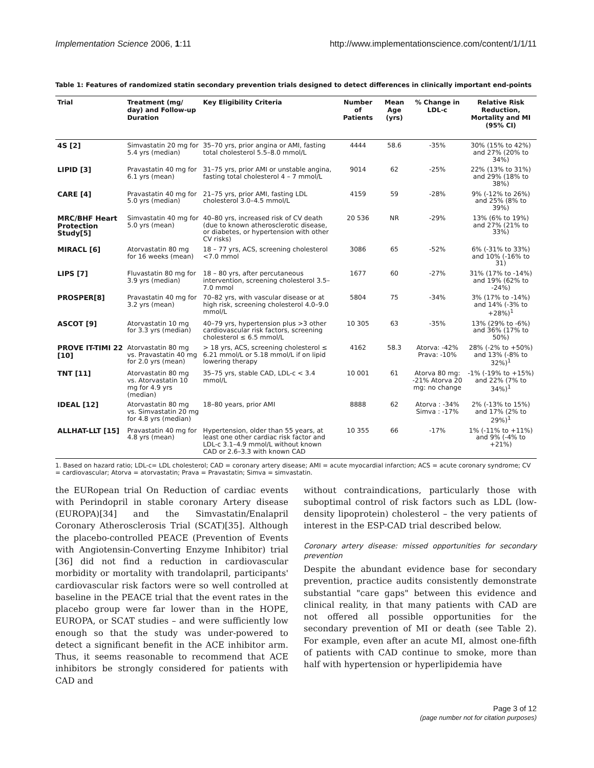Implementation Science 2006, 1:11 http://www.implementationscience.com/content/1/1/11
Table 1: Features of randomized statin secondary prevention trials designed to detect differences in clinically important end-points
| Trial | Treatment (mg/ day) and Follow-up Duration | Key Eligibility Criteria | Number of Patients | Mean Age (yrs) | % Change in LDL-c | Relative Risk Reduction, Mortality and MI (95% CI) |
| --- | --- | --- | --- | --- | --- | --- |
| 4S [2] | Simvastatin 20 mg for 5.4 yrs (median) | 35–70 yrs, prior angina or AMI, fasting total cholesterol 5.5–8.0 mmol/L | 4444 | 58.6 | -35% | 30% (15% to 42%) and 27% (20% to 34%) |
| LIPID [3] | Pravastatin 40 mg for 6.1 yrs (mean) | 31–75 yrs, prior AMI or unstable angina, fasting total cholesterol 4 – 7 mmol/L | 9014 | 62 | -25% | 22% (13% to 31%) and 29% (18% to 38%) |
| CARE [4] | Pravastatin 40 mg for 5.0 yrs (median) | 21–75 yrs, prior AMI, fasting LDL cholesterol 3.0–4.5 mmol/L | 4159 | 59 | -28% | 9% (-12% to 26%) and 25% (8% to 39%) |
| MRC/BHF Heart Protection Study[5] | Simvastatin 40 mg for 5.0 yrs (mean) | 40–80 yrs, increased risk of CV death (due to known atherosclerotic disease, or diabetes, or hypertension with other CV risks) | 20 536 | NR | -29% | 13% (6% to 19%) and 27% (21% to 33%) |
| MIRACL [6] | Atorvastatin 80 mg for 16 weeks (mean) | 18 – 77 yrs, ACS, screening cholesterol <7.0 mmol | 3086 | 65 | -52% | 6% (-31% to 33%) and 10% (-16% to 31) |
| LIPS [7] | Fluvastatin 80 mg for 3.9 yrs (median) | 18 – 80 yrs, after percutaneous intervention, screening cholesterol 3.5–7.0 mmol | 1677 | 60 | -27% | 31% (17% to -14%) and 19% (62% to -24%) |
| PROSPER[8] | Pravastatin 40 mg for 3.2 yrs (mean) | 70–82 yrs, with vascular disease or at high risk, screening cholesterol 4.0–9.0 mmol/L | 5804 | 75 | -34% | 3% (17% to -14%) and 14% (-3% to +28%)<sup>1</sup> |
| ASCOT [9] | Atorvastatin 10 mg for 3.3 yrs (median) | 40–79 yrs, hypertension plus >3 other cardiovascular risk factors, screening cholesterol ≤ 6.5 mmol/L | 10 305 | 63 | -35% | 13% (29% to -6%) and 36% (17% to 50%) |
| PROVE IT-TIMI 22 [10] | Atorvastatin 80 mg vs. Pravastatin 40 mg for 2.0 yrs (mean) | > 18 yrs, ACS, screening cholesterol ≤ 6.21 mmol/L or 5.18 mmol/L if on lipid lowering therapy | 4162 | 58.3 | Atorva: -42% Prava: -10% | 28% (-2% to +50%) and 13% (-8% to 32%)<sup>1</sup> |
| TNT [11] | Atorvastatin 80 mg vs. Atorvastatin 10 mg for 4.9 yrs (median) | 35–75 yrs, stable CAD, LDL-c < 3.4 mmol/L | 10 001 | 61 | Atorva 80 mg: -21% Atorva 20 mg: no change | -1% (-19% to +15%) and 22% (7% to 34%)<sup>1</sup> |
| IDEAL [12] | Atorvastatin 80 mg vs. Simvastatin 20 mg for 4.8 yrs (median) | 18–80 years, prior AMI | 8888 | 62 | Atorva : -34% Simva : -17% | 2% (-13% to 15%) and 17% (2% to 29%)<sup>1</sup> |
| ALLHAT-LLT [15] | Pravastatin 40 mg for 4.8 yrs (mean) | Hypertension, older than 55 years, at least one other cardiac risk factor and LDL-c 3.1–4.9 mmol/L without known CAD or 2.6–3.3 with known CAD | 10 355 | 66 | -17% | 1% (-11% to +11%) and 9% (-4% to +21%) |
1. Based on hazard ratio; LDL-c= LDL cholesterol; CAD = coronary artery disease; AMI = acute myocardial infarction; ACS = acute coronary syndrome; CV = cardiovascular; Atorva = atorvastatin; Prava = Pravastatin; Simva = simvastatin.
the EURopean trial On Reduction of cardiac events with Perindopril in stable coronary Artery disease (EUROPA)[34] and the Simvastatin/Enalapril Coronary Atherosclerosis Trial (SCAT)[35]. Although the placebo-controlled PEACE (Prevention of Events with Angiotensin-Converting Enzyme Inhibitor) trial [36] did not find a reduction in cardiovascular morbidity or mortality with trandolapril, participants' cardiovascular risk factors were so well controlled at baseline in the PEACE trial that the event rates in the placebo group were far lower than in the HOPE, EUROPA, or SCAT studies – and were sufficiently low enough so that the study was under-powered to detect a significant benefit in the ACE inhibitor arm. Thus, it seems reasonable to recommend that ACE inhibitors be strongly considered for patients with CAD and
without contraindications, particularly those with suboptimal control of risk factors such as LDL (low-density lipoprotein) cholesterol – the very patients of interest in the ESP-CAD trial described below.
Coronary artery disease: missed opportunities for secondary prevention
Despite the abundant evidence base for secondary prevention, practice audits consistently demonstrate substantial "care gaps" between this evidence and clinical reality, in that many patients with CAD are not offered all possible opportunities for the secondary prevention of MI or death (see Table 2). For example, even after an acute MI, almost one-fifth of patients with CAD continue to smoke, more than half with hypertension or hyperlipidemia have
Page 3 of 12
(page number not for citation purposes)